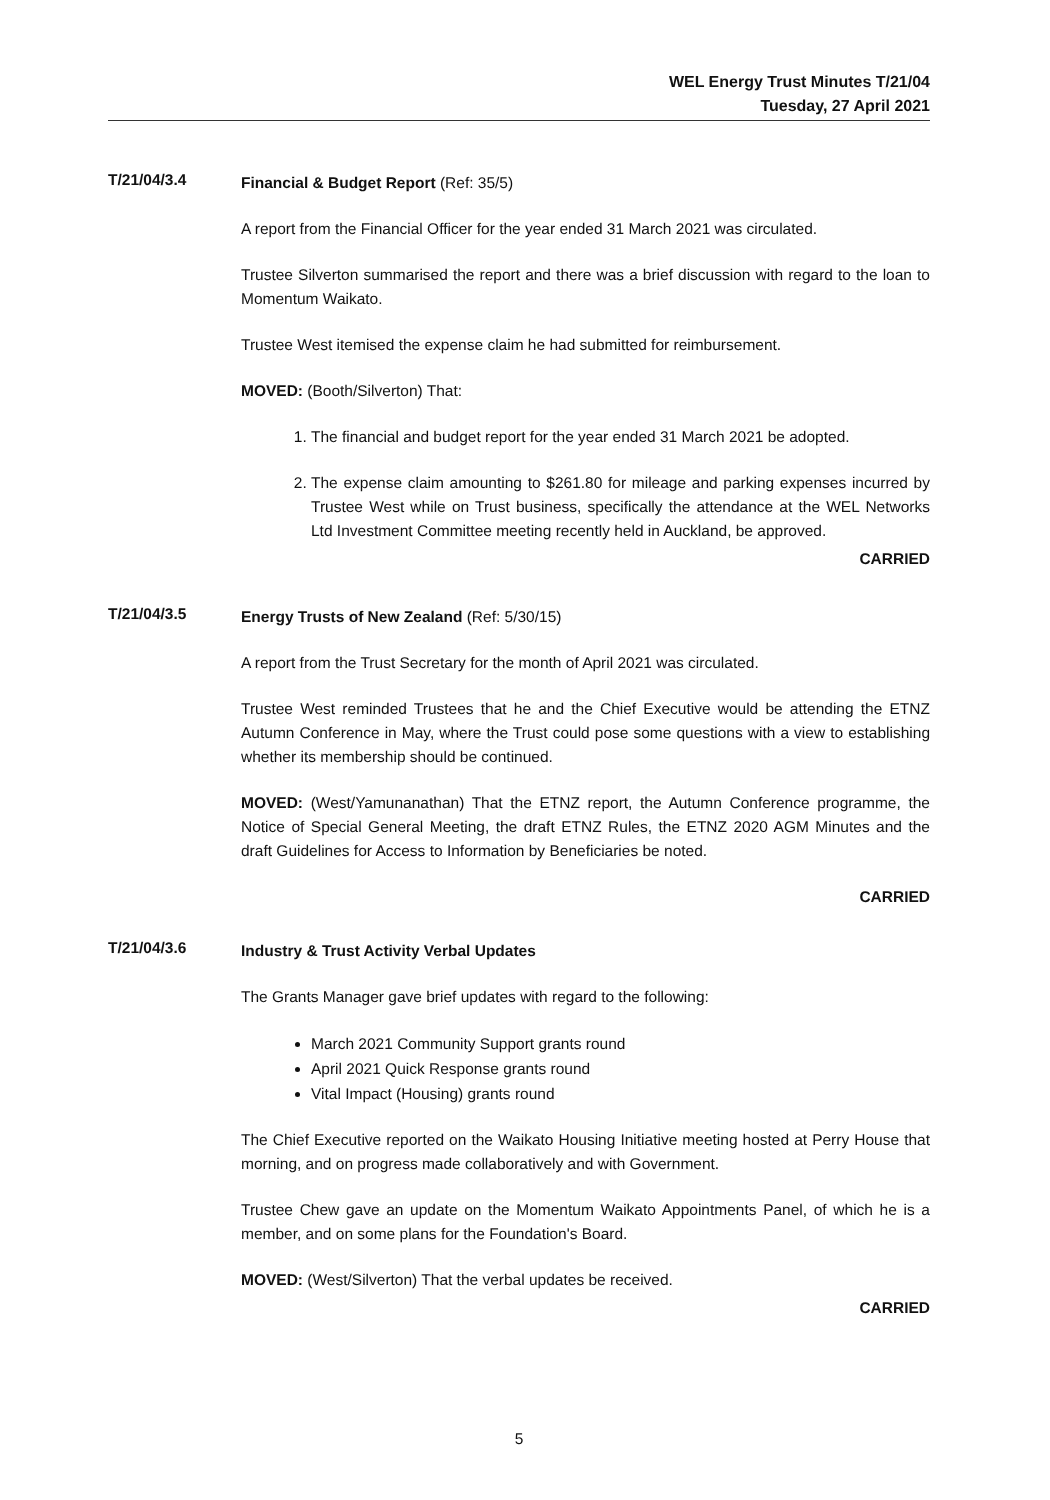WEL Energy Trust Minutes T/21/04
Tuesday, 27 April 2021
T/21/04/3.4
Financial & Budget Report (Ref: 35/5)
A report from the Financial Officer for the year ended 31 March 2021 was circulated.
Trustee Silverton summarised the report and there was a brief discussion with regard to the loan to Momentum Waikato.
Trustee West itemised the expense claim he had submitted for reimbursement.
MOVED: (Booth/Silverton) That:
1. The financial and budget report for the year ended 31 March 2021 be adopted.
2. The expense claim amounting to $261.80 for mileage and parking expenses incurred by Trustee West while on Trust business, specifically the attendance at the WEL Networks Ltd Investment Committee meeting recently held in Auckland, be approved.
CARRIED
T/21/04/3.5
Energy Trusts of New Zealand (Ref: 5/30/15)
A report from the Trust Secretary for the month of April 2021 was circulated.
Trustee West reminded Trustees that he and the Chief Executive would be attending the ETNZ Autumn Conference in May, where the Trust could pose some questions with a view to establishing whether its membership should be continued.
MOVED: (West/Yamunanathan) That the ETNZ report, the Autumn Conference programme, the Notice of Special General Meeting, the draft ETNZ Rules, the ETNZ 2020 AGM Minutes and the draft Guidelines for Access to Information by Beneficiaries be noted.
CARRIED
T/21/04/3.6
Industry & Trust Activity Verbal Updates
The Grants Manager gave brief updates with regard to the following:
March 2021 Community Support grants round
April 2021 Quick Response grants round
Vital Impact (Housing) grants round
The Chief Executive reported on the Waikato Housing Initiative meeting hosted at Perry House that morning, and on progress made collaboratively and with Government.
Trustee Chew gave an update on the Momentum Waikato Appointments Panel, of which he is a member, and on some plans for the Foundation's Board.
MOVED: (West/Silverton) That the verbal updates be received.
CARRIED
5